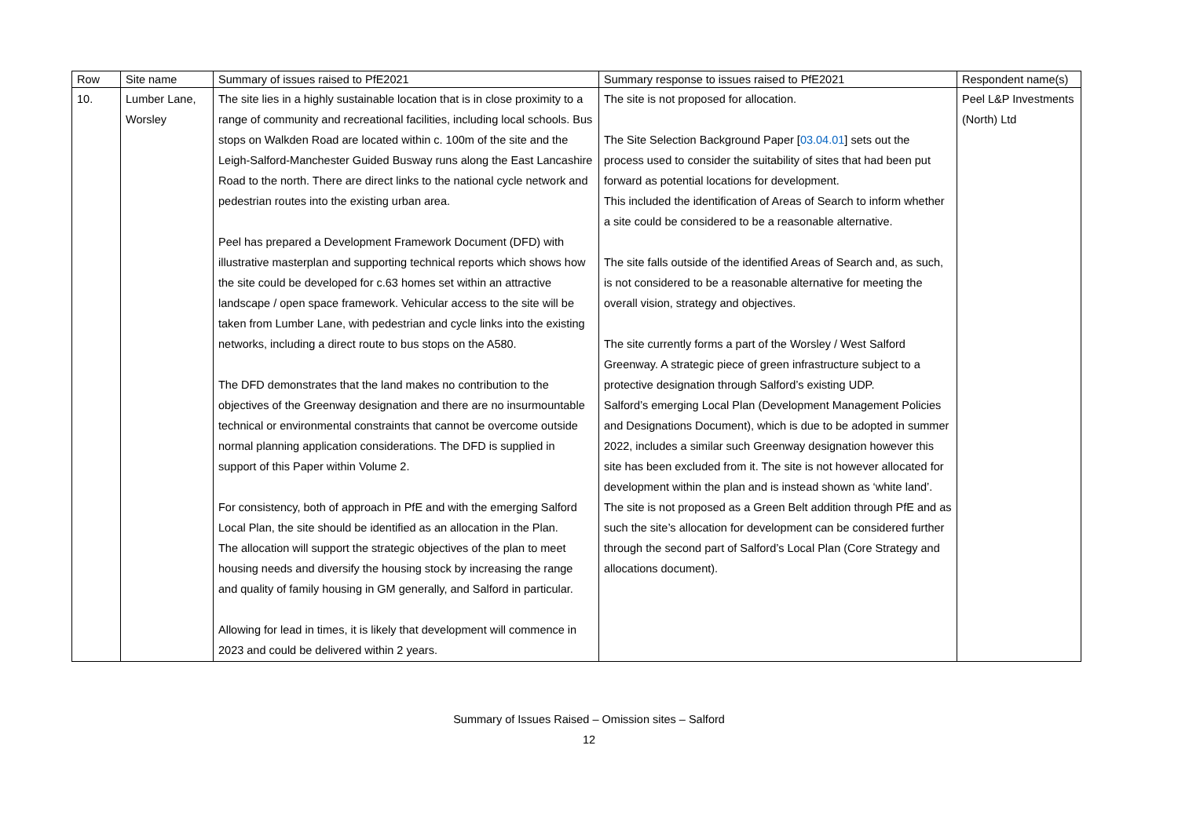| Row | Site name | Summary of issues raised to PfE2021 | Summary response to issues raised to PfE2021 | Respondent name(s) |
| --- | --- | --- | --- | --- |
| 10. | Lumber Lane, Worsley | The site lies in a highly sustainable location that is in close proximity to a range of community and recreational facilities, including local schools. Bus stops on Walkden Road are located within c. 100m of the site and the Leigh-Salford-Manchester Guided Busway runs along the East Lancashire Road to the north. There are direct links to the national cycle network and pedestrian routes into the existing urban area. Peel has prepared a Development Framework Document (DFD) with illustrative masterplan and supporting technical reports which shows how the site could be developed for c.63 homes set within an attractive landscape / open space framework. Vehicular access to the site will be taken from Lumber Lane, with pedestrian and cycle links into the existing networks, including a direct route to bus stops on the A580. The DFD demonstrates that the land makes no contribution to the objectives of the Greenway designation and there are no insurmountable technical or environmental constraints that cannot be overcome outside normal planning application considerations. The DFD is supplied in support of this Paper within Volume 2. For consistency, both of approach in PfE and with the emerging Salford Local Plan, the site should be identified as an allocation in the Plan. The allocation will support the strategic objectives of the plan to meet housing needs and diversify the housing stock by increasing the range and quality of family housing in GM generally, and Salford in particular. Allowing for lead in times, it is likely that development will commence in 2023 and could be delivered within 2 years. | The site is not proposed for allocation. The Site Selection Background Paper [ 03.04.01 ] sets out the process used to consider the suitability of sites that had been put forward as potential locations for development. This included the identification of Areas of Search to inform whether a site could be considered to be a reasonable alternative. The site falls outside of the identified Areas of Search and, as such, is not considered to be a reasonable alternative for meeting the overall vision, strategy and objectives. The site currently forms a part of the Worsley / West Salford Greenway. A strategic piece of green infrastructure subject to a protective designation through Salford’s existing UDP. Salford’s emerging Local Plan (Development Management Policies and Designations Document), which is due to be adopted in summer 2022, includes a similar such Greenway designation however this site has been excluded from it. The site is not however allocated for development within the plan and is instead shown as ‘white land’. The site is not proposed as a Green Belt addition through PfE and as such the site’s allocation for development can be considered further through the second part of Salford’s Local Plan (Core Strategy and allocations document). | Peel L&P Investments (North) Ltd |
Summary of Issues Raised – Omission sites – Salford
12